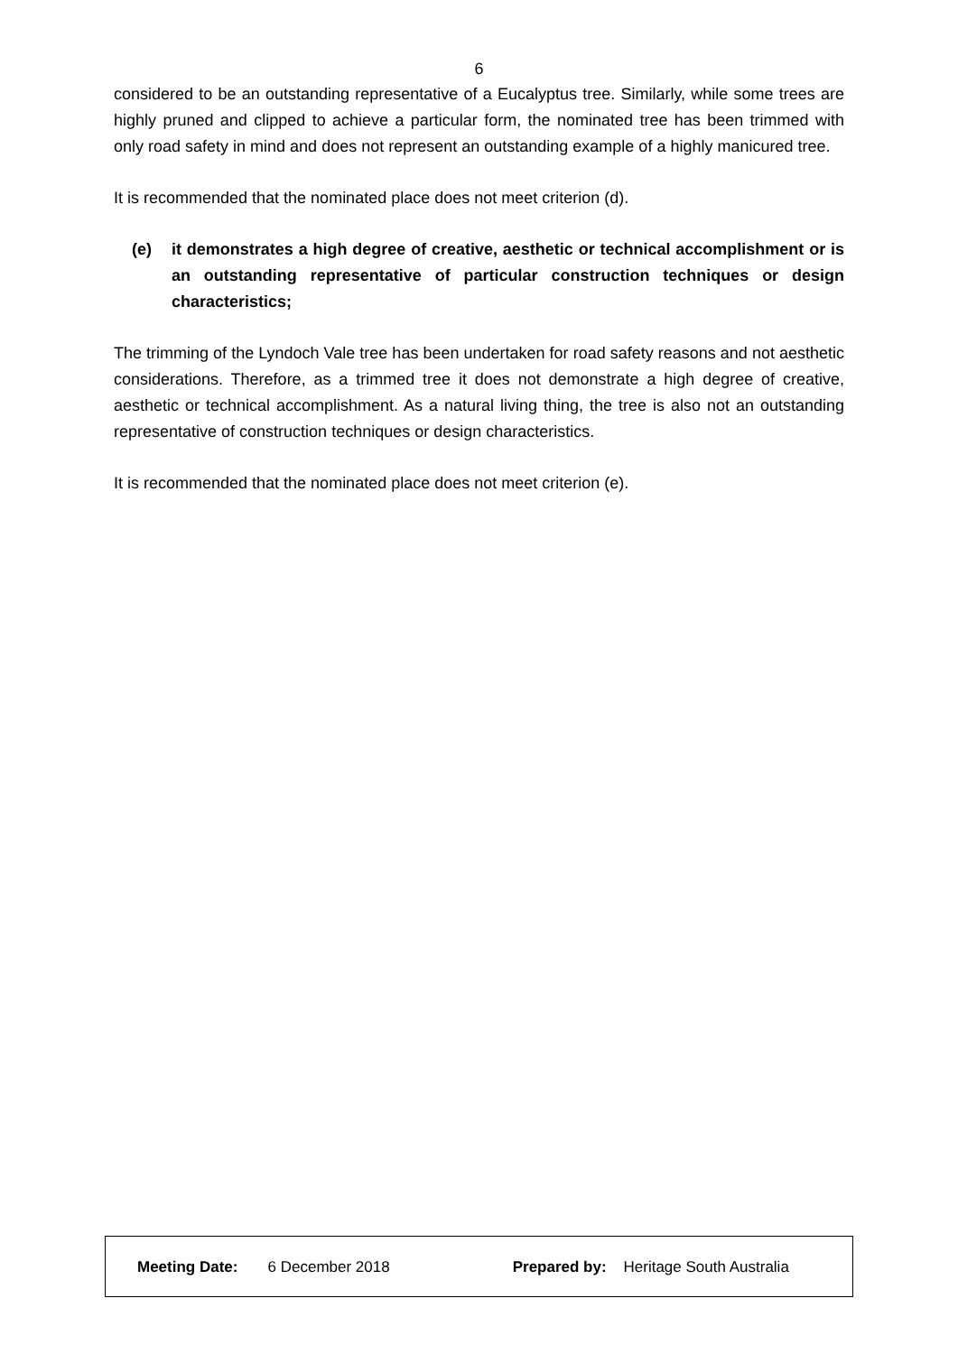6
considered to be an outstanding representative of a Eucalyptus tree. Similarly, while some trees are highly pruned and clipped to achieve a particular form, the nominated tree has been trimmed with only road safety in mind and does not represent an outstanding example of a highly manicured tree.
It is recommended that the nominated place does not meet criterion (d).
(e) it demonstrates a high degree of creative, aesthetic or technical accomplishment or is an outstanding representative of particular construction techniques or design characteristics;
The trimming of the Lyndoch Vale tree has been undertaken for road safety reasons and not aesthetic considerations. Therefore, as a trimmed tree it does not demonstrate a high degree of creative, aesthetic or technical accomplishment. As a natural living thing, the tree is also not an outstanding representative of construction techniques or design characteristics.
It is recommended that the nominated place does not meet criterion (e).
Meeting Date: 6 December 2018 Prepared by: Heritage South Australia